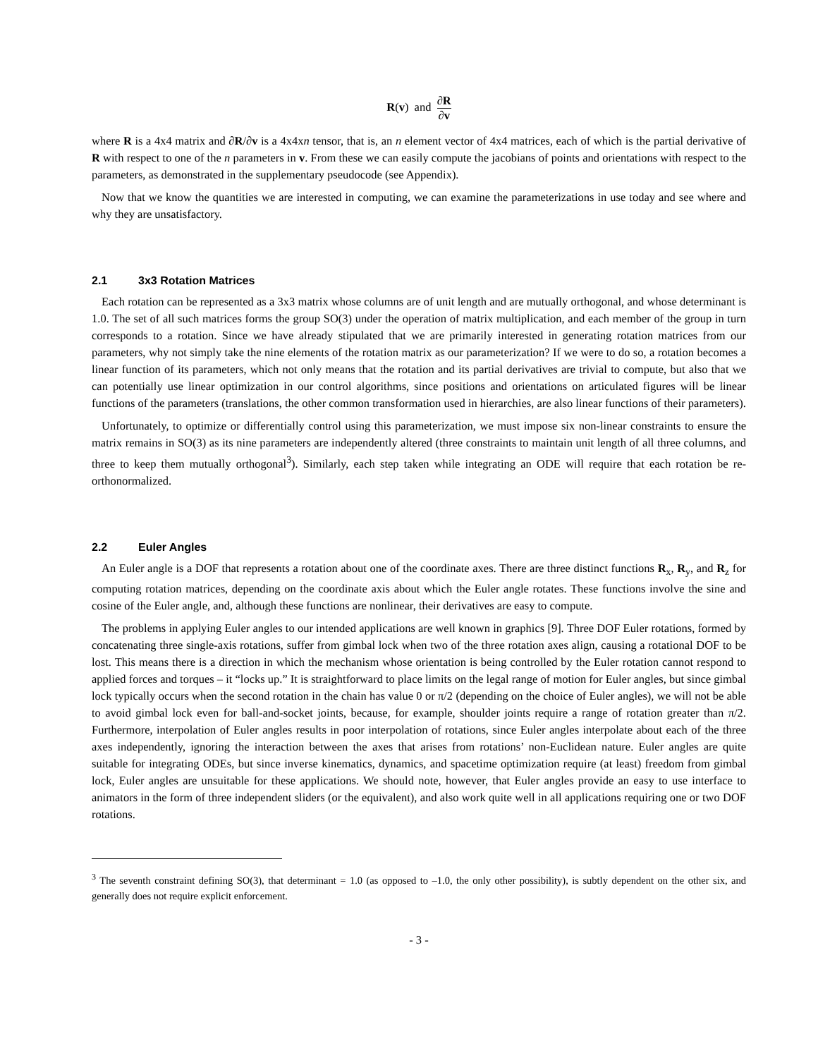R(v) and ∂R ∂v
where R is a 4x4 matrix and ∂R/∂v is a 4x4xn tensor, that is, an n element vector of 4x4 matrices, each of which is the partial derivative of R with respect to one of the n parameters in v. From these we can easily compute the jacobians of points and orientations with respect to the parameters, as demonstrated in the supplementary pseudocode (see Appendix).
Now that we know the quantities we are interested in computing, we can examine the parameterizations in use today and see where and why they are unsatisfactory.
2.1 3x3 Rotation Matrices
Each rotation can be represented as a 3x3 matrix whose columns are of unit length and are mutually orthogonal, and whose determinant is 1.0. The set of all such matrices forms the group SO(3) under the operation of matrix multiplication, and each member of the group in turn corresponds to a rotation. Since we have already stipulated that we are primarily interested in generating rotation matrices from our parameters, why not simply take the nine elements of the rotation matrix as our parameterization? If we were to do so, a rotation becomes a linear function of its parameters, which not only means that the rotation and its partial derivatives are trivial to compute, but also that we can potentially use linear optimization in our control algorithms, since positions and orientations on articulated figures will be linear functions of the parameters (translations, the other common transformation used in hierarchies, are also linear functions of their parameters).
Unfortunately, to optimize or differentially control using this parameterization, we must impose six non-linear constraints to ensure the matrix remains in SO(3) as its nine parameters are independently altered (three constraints to maintain unit length of all three columns, and three to keep them mutually orthogonal<sup>3</sup>). Similarly, each step taken while integrating an ODE will require that each rotation be re-orthonormalized.
2.2 Euler Angles
An Euler angle is a DOF that represents a rotation about one of the coordinate axes. There are three distinct functions R<sub>x</sub>, R<sub>y</sub>, and R<sub>z</sub> for computing rotation matrices, depending on the coordinate axis about which the Euler angle rotates. These functions involve the sine and cosine of the Euler angle, and, although these functions are nonlinear, their derivatives are easy to compute.
The problems in applying Euler angles to our intended applications are well known in graphics [9]. Three DOF Euler rotations, formed by concatenating three single-axis rotations, suffer from gimbal lock when two of the three rotation axes align, causing a rotational DOF to be lost. This means there is a direction in which the mechanism whose orientation is being controlled by the Euler rotation cannot respond to applied forces and torques – it “locks up.” It is straightforward to place limits on the legal range of motion for Euler angles, but since gimbal lock typically occurs when the second rotation in the chain has value 0 or π/2 (depending on the choice of Euler angles), we will not be able to avoid gimbal lock even for ball-and-socket joints, because, for example, shoulder joints require a range of rotation greater than π/2. Furthermore, interpolation of Euler angles results in poor interpolation of rotations, since Euler angles interpolate about each of the three axes independently, ignoring the interaction between the axes that arises from rotations’ non-Euclidean nature. Euler angles are quite suitable for integrating ODEs, but since inverse kinematics, dynamics, and spacetime optimization require (at least) freedom from gimbal lock, Euler angles are unsuitable for these applications. We should note, however, that Euler angles provide an easy to use interface to animators in the form of three independent sliders (or the equivalent), and also work quite well in all applications requiring one or two DOF rotations.
<sup>3</sup> The seventh constraint defining SO(3), that determinant = 1.0 (as opposed to –1.0, the only other possibility), is subtly dependent on the other six, and generally does not require explicit enforcement.
- 3 -